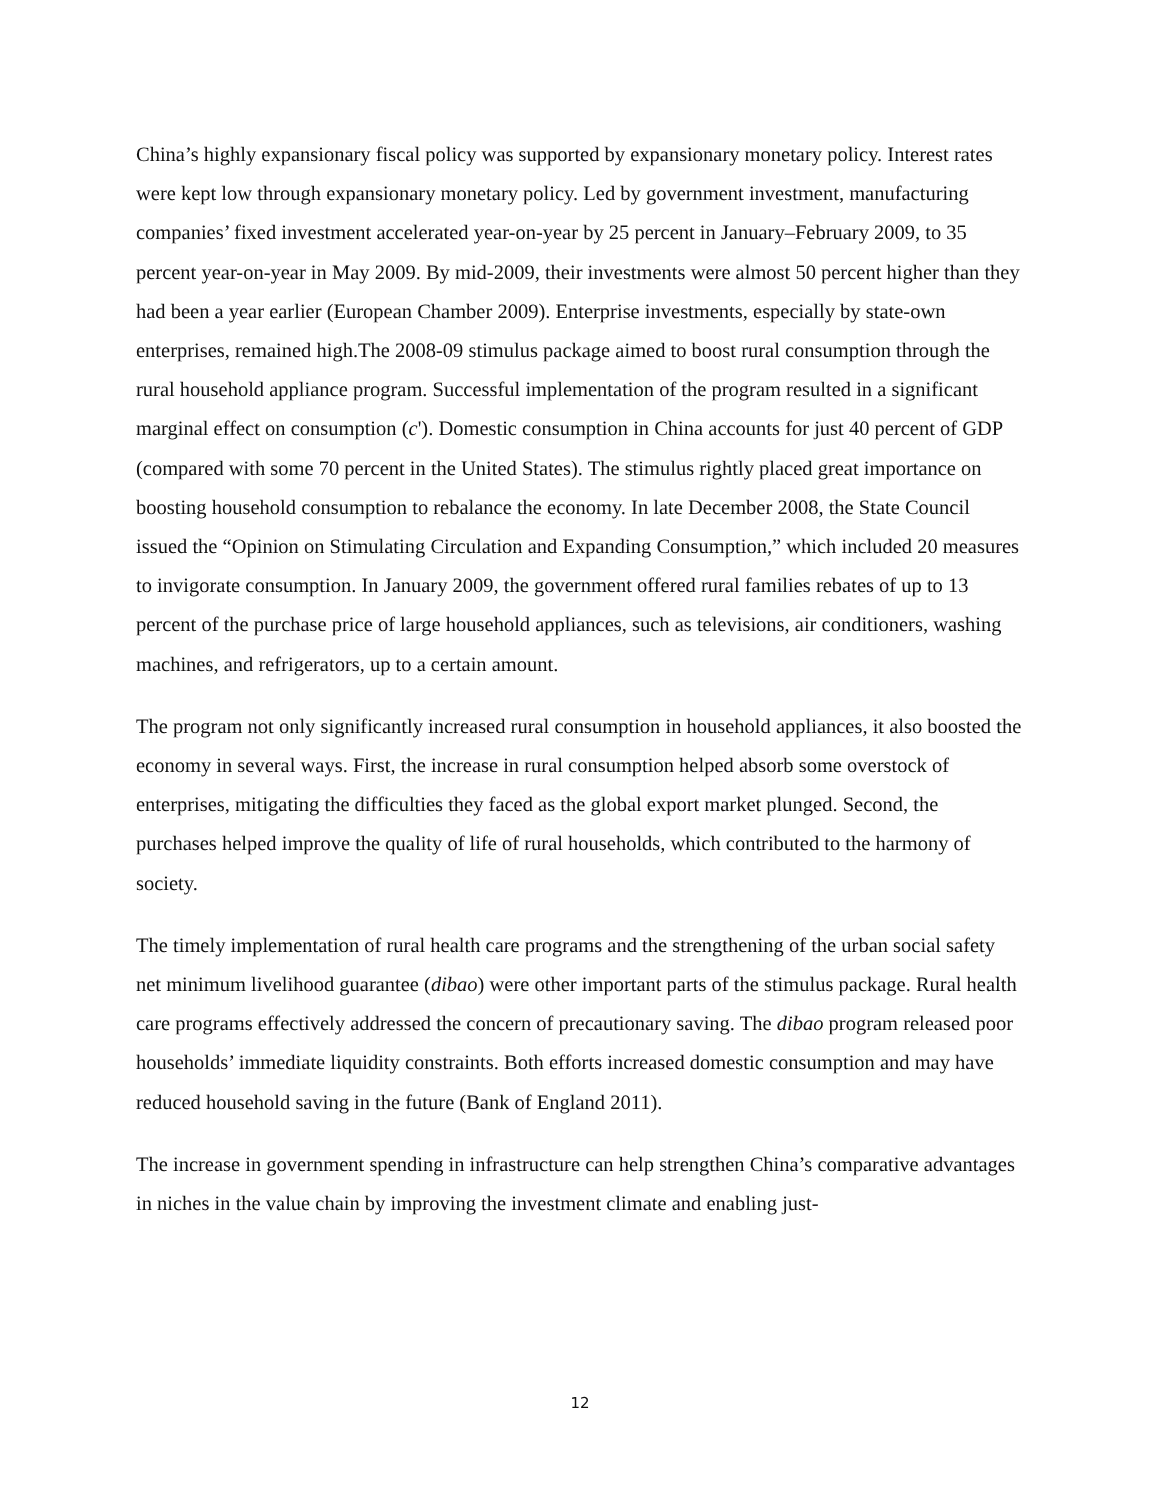China’s highly expansionary fiscal policy was supported by expansionary monetary policy. Interest rates were kept low through expansionary monetary policy. Led by government investment, manufacturing companies’ fixed investment accelerated year-on-year by 25 percent in January–February 2009, to 35 percent year-on-year in May 2009. By mid-2009, their investments were almost 50 percent higher than they had been a year earlier (European Chamber 2009). Enterprise investments, especially by state-own enterprises, remained high.The 2008-09 stimulus package aimed to boost rural consumption through the rural household appliance program. Successful implementation of the program resulted in a significant marginal effect on consumption (c'). Domestic consumption in China accounts for just 40 percent of GDP (compared with some 70 percent in the United States). The stimulus rightly placed great importance on boosting household consumption to rebalance the economy. In late December 2008, the State Council issued the “Opinion on Stimulating Circulation and Expanding Consumption,” which included 20 measures to invigorate consumption. In January 2009, the government offered rural families rebates of up to 13 percent of the purchase price of large household appliances, such as televisions, air conditioners, washing machines, and refrigerators, up to a certain amount.
The program not only significantly increased rural consumption in household appliances, it also boosted the economy in several ways. First, the increase in rural consumption helped absorb some overstock of enterprises, mitigating the difficulties they faced as the global export market plunged. Second, the purchases helped improve the quality of life of rural households, which contributed to the harmony of society.
The timely implementation of rural health care programs and the strengthening of the urban social safety net minimum livelihood guarantee (dibao) were other important parts of the stimulus package. Rural health care programs effectively addressed the concern of precautionary saving. The dibao program released poor households’ immediate liquidity constraints. Both efforts increased domestic consumption and may have reduced household saving in the future (Bank of England 2011).
The increase in government spending in infrastructure can help strengthen China’s comparative advantages in niches in the value chain by improving the investment climate and enabling just-
12